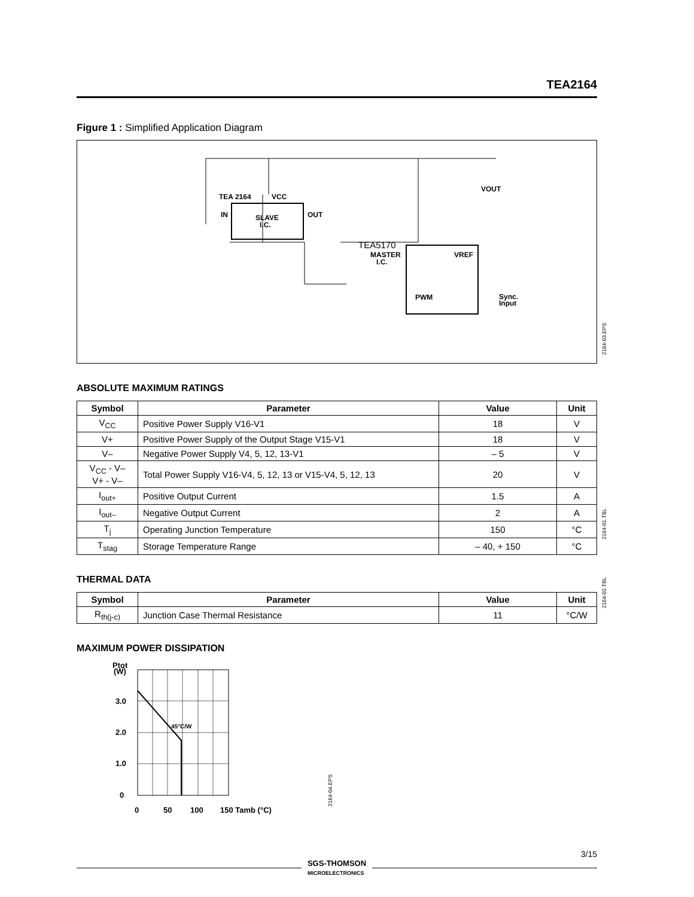TEA2164
Figure 1 : Simplified Application Diagram
TEA 2164
VCC
SLAVE
I.C.
IN
OUT
TEA5170
MASTER
I.C.
VREF
PWM
Sync.
Input
VOUT
ABSOLUTE MAXIMUM RATINGS
| Symbol | Parameter | Value | Unit |
| --- | --- | --- | --- |
| V<sub>CC</sub> | Positive Power Supply V16-V1 | 18 | V |
| V+ | Positive Power Supply of the Output Stage V15-V1 | 18 | V |
| V– | Negative Power Supply V4, 5, 12, 13-V1 | – 5 | V |
| V<sub>CC</sub> - V– V+ - V– | Total Power Supply V16-V4, 5, 12, 13 or V15-V4, 5, 12, 13 | 20 | V |
| I<sub>out+</sub> | Positive Output Current | 1.5 | A |
| I<sub>out–</sub> | Negative Output Current | 2 | A |
| T<sub>j</sub> | Operating Junction Temperature | 150 | °C |
| T<sub>stag</sub> | Storage Temperature Range | – 40, + 150 | °C |
THERMAL DATA
| Symbol | Parameter | Value | Unit |
| --- | --- | --- | --- |
| R<sub>th(j-c)</sub> | Junction Case Thermal Resistance | 11 | °C/W |
MAXIMUM POWER DISSIPATION
Ptot
(W)
45°C/W
3.0
2.0
1.0
0
0
50
100
150 Tamb (°C)
2164-03.EPS
2164-01.TBL
2164-02.TBL
2164-04.EPS
3/15
SGS-THOMSON
MICROELECTRONICS